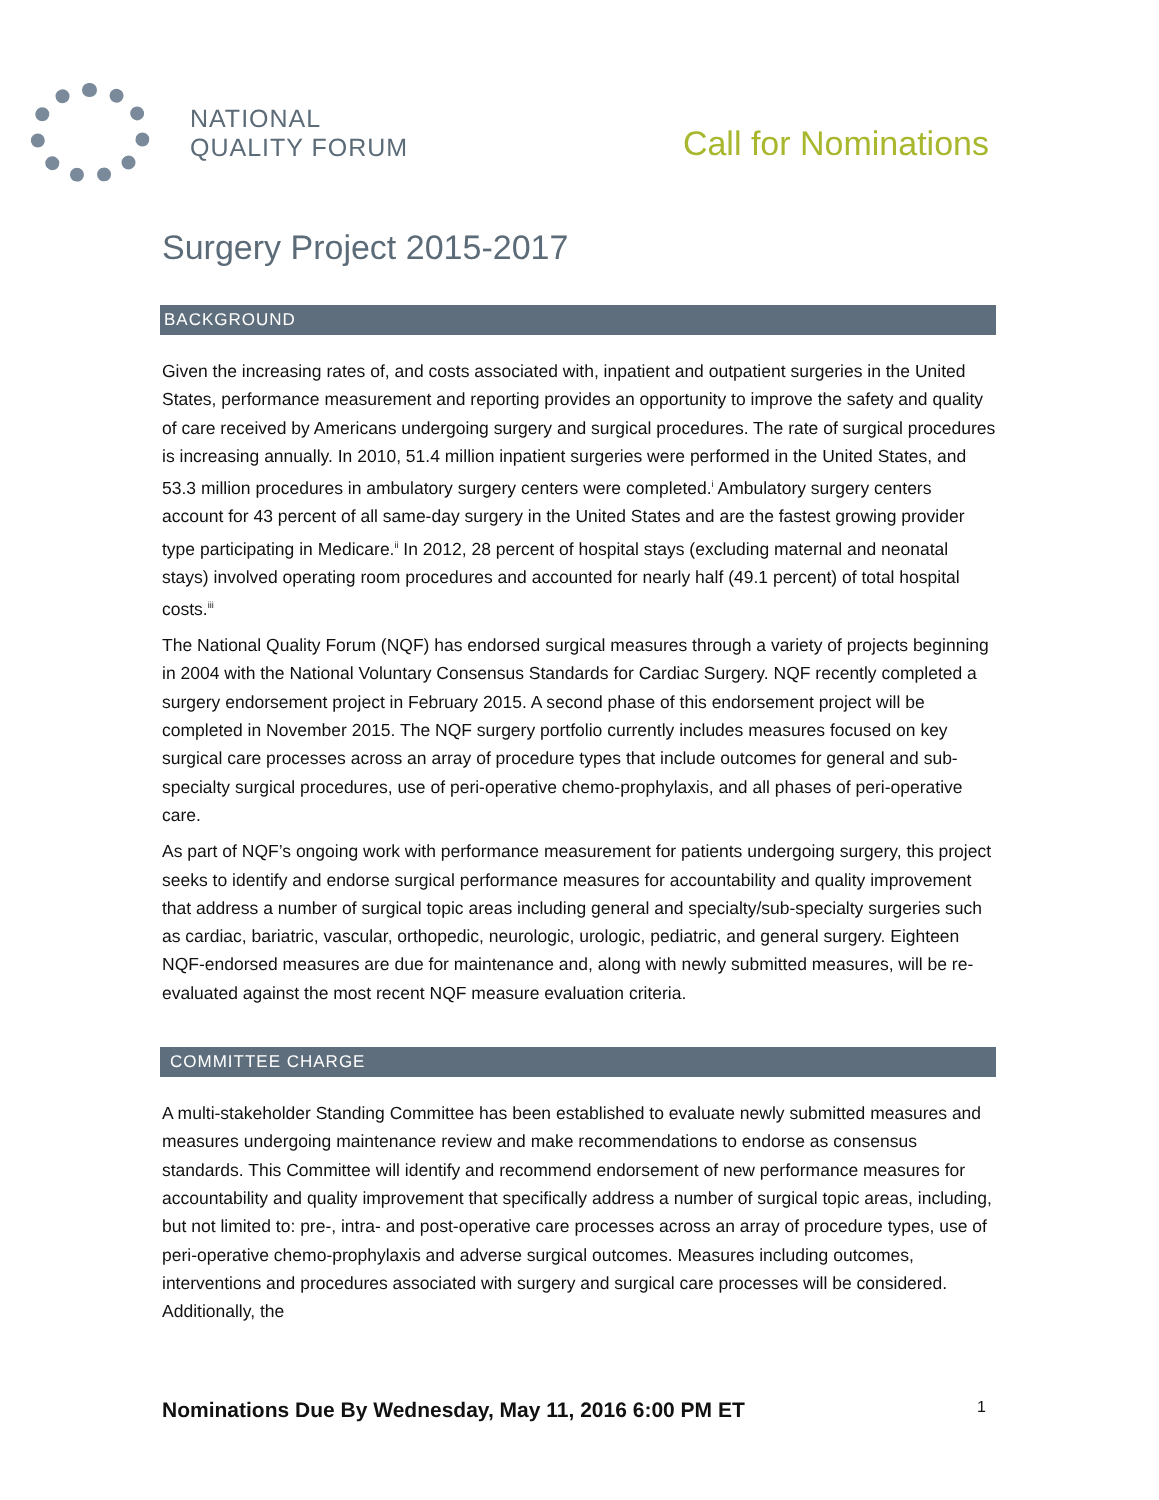NATIONAL
QUALITY FORUM
Call for Nominations
Surgery Project 2015-2017
BACKGROUND
Given the increasing rates of, and costs associated with, inpatient and outpatient surgeries in the United States, performance measurement and reporting provides an opportunity to improve the safety and quality of care received by Americans undergoing surgery and surgical procedures. The rate of surgical procedures is increasing annually. In 2010, 51.4 million inpatient surgeries were performed in the United States, and 53.3 million procedures in ambulatory surgery centers were completed.<sup>i</sup> Ambulatory surgery centers account for 43 percent of all same-day surgery in the United States and are the fastest growing provider type participating in Medicare.<sup>ii</sup> In 2012, 28 percent of hospital stays (excluding maternal and neonatal stays) involved operating room procedures and accounted for nearly half (49.1 percent) of total hospital costs.<sup>iii</sup>
The National Quality Forum (NQF) has endorsed surgical measures through a variety of projects beginning in 2004 with the National Voluntary Consensus Standards for Cardiac Surgery. NQF recently completed a surgery endorsement project in February 2015. A second phase of this endorsement project will be completed in November 2015. The NQF surgery portfolio currently includes measures focused on key surgical care processes across an array of procedure types that include outcomes for general and sub-specialty surgical procedures, use of peri-operative chemo-prophylaxis, and all phases of peri-operative care.
As part of NQF’s ongoing work with performance measurement for patients undergoing surgery, this project seeks to identify and endorse surgical performance measures for accountability and quality improvement that address a number of surgical topic areas including general and specialty/sub-specialty surgeries such as cardiac, bariatric, vascular, orthopedic, neurologic, urologic, pediatric, and general surgery. Eighteen NQF-endorsed measures are due for maintenance and, along with newly submitted measures, will be re-evaluated against the most recent NQF measure evaluation criteria.
COMMITTEE CHARGE
A multi-stakeholder Standing Committee has been established to evaluate newly submitted measures and measures undergoing maintenance review and make recommendations to endorse as consensus standards. This Committee will identify and recommend endorsement of new performance measures for accountability and quality improvement that specifically address a number of surgical topic areas, including, but not limited to: pre-, intra- and post-operative care processes across an array of procedure types, use of peri-operative chemo-prophylaxis and adverse surgical outcomes. Measures including outcomes, interventions and procedures associated with surgery and surgical care processes will be considered. Additionally, the
Nominations Due By Wednesday, May 11, 2016 6:00 PM ET 1